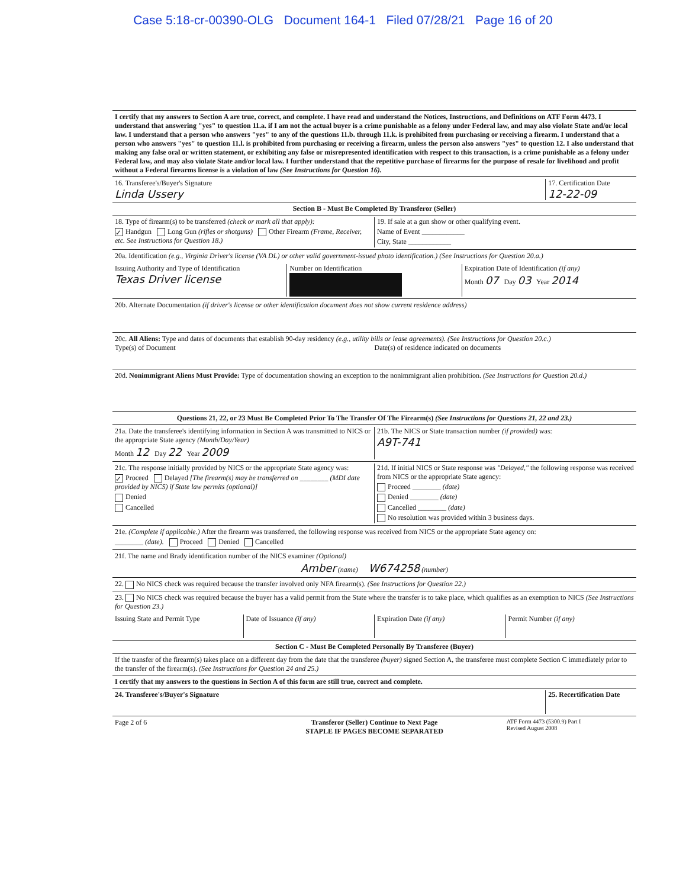Case 5:18-cr-00390-OLG Document 164-1 Filed 07/28/21 Page 16 of 20
I certify that my answers to Section A are true, correct, and complete. I have read and understand the Notices, Instructions, and Definitions on ATF Form 4473. I understand that answering "yes" to question 11.a. if I am not the actual buyer is a crime punishable as a felony under Federal law, and may also violate State and/or local law. I understand that a person who answers "yes" to any of the questions 11.b. through 11.k. is prohibited from purchasing or receiving a firearm. I understand that a person who answers "yes" to question 11.l. is prohibited from purchasing or receiving a firearm, unless the person also answers "yes" to question 12. I also understand that making any false oral or written statement, or exhibiting any false or misrepresented identification with respect to this transaction, is a crime punishable as a felony under Federal law, and may also violate State and/or local law. I further understand that the repetitive purchase of firearms for the purpose of resale for livelihood and profit without a Federal firearms license is a violation of law (See Instructions for Question 16).
16. Transferee's/Buyer's Signature
Linda Ussery
17. Certification Date
12-22-09
Section B - Must Be Completed By Transferor (Seller)
18. Type of firearm(s) to be transferred (check or mark all that apply):
✓ Handgun Long Gun (rifles or shotguns) Other Firearm (Frame, Receiver, etc. See Instructions for Question 18.)
19. If sale at a gun show or other qualifying event.
Name of Event ____________
City, State ____________
20a. Identification (e.g., Virginia Driver's license (VA DL) or other valid government-issued photo identification.) (See Instructions for Question 20.a.)
Issuing Authority and Type of Identification
Texas Driver license
Number on Identification Expiration Date of Identification (if any)
Month 07 Day 03 Year 2014
20b. Alternate Documentation (if driver's license or other identification document does not show current residence address)
20c. All Aliens: Type and dates of documents that establish 90-day residency (e.g., utility bills or lease agreements). (See Instructions for Question 20.c.)
Type(s) of Document Date(s) of residence indicated on documents
20d. Nonimmigrant Aliens Must Provide: Type of documentation showing an exception to the nonimmigrant alien prohibition. (See Instructions for Question 20.d.)
Questions 21, 22, or 23 Must Be Completed Prior To The Transfer Of The Firearm(s) (See Instructions for Questions 21, 22 and 23.)
21a. Date the transferee's identifying information in Section A was transmitted to NICS or the appropriate State agency (Month/Day/Year)
Month 12 Day 22 Year 2009
21b. The NICS or State transaction number (if provided) was:
A9T-741
21c. The response initially provided by NICS or the appropriate State agency was:
✓ Proceed Delayed [The firearm(s) may be transferred on ________ (MDI date provided by NICS) if State law permits (optional)]
Denied
Cancelled
21d. If initial NICS or State response was "Delayed," the following response was received from NICS or the appropriate State agency:
Proceed ________ (date)
Denied ________ (date)
Cancelled ________ (date)
No resolution was provided within 3 business days.
21e. (Complete if applicable.) After the firearm was transferred, the following response was received from NICS or the appropriate State agency on:
________ (date). Proceed Denied Cancelled
21f. The name and Brady identification number of the NICS examiner (Optional)
Amber (name) W674258 (number)
22. No NICS check was required because the transfer involved only NFA firearm(s). (See Instructions for Question 22.)
23. No NICS check was required because the buyer has a valid permit from the State where the transfer is to take place, which qualifies as an exemption to NICS (See Instructions for Question 23.)
Issuing State and Permit Type Date of Issuance (if any) Expiration Date (if any) Permit Number (if any)
Section C - Must Be Completed Personally By Transferee (Buyer)
If the transfer of the firearm(s) takes place on a different day from the date that the transferee (buyer) signed Section A, the transferee must complete Section C immediately prior to the transfer of the firearm(s). (See Instructions for Question 24 and 25.)
I certify that my answers to the questions in Section A of this form are still true, correct and complete.
24. Transferee's/Buyer's Signature
25. Recertification Date
Page 2 of 6 Transferor (Seller) Continue to Next Page
STAPLE IF PAGES BECOME SEPARATED
ATF Form 4473 (5300.9) Part I
Revised August 2008